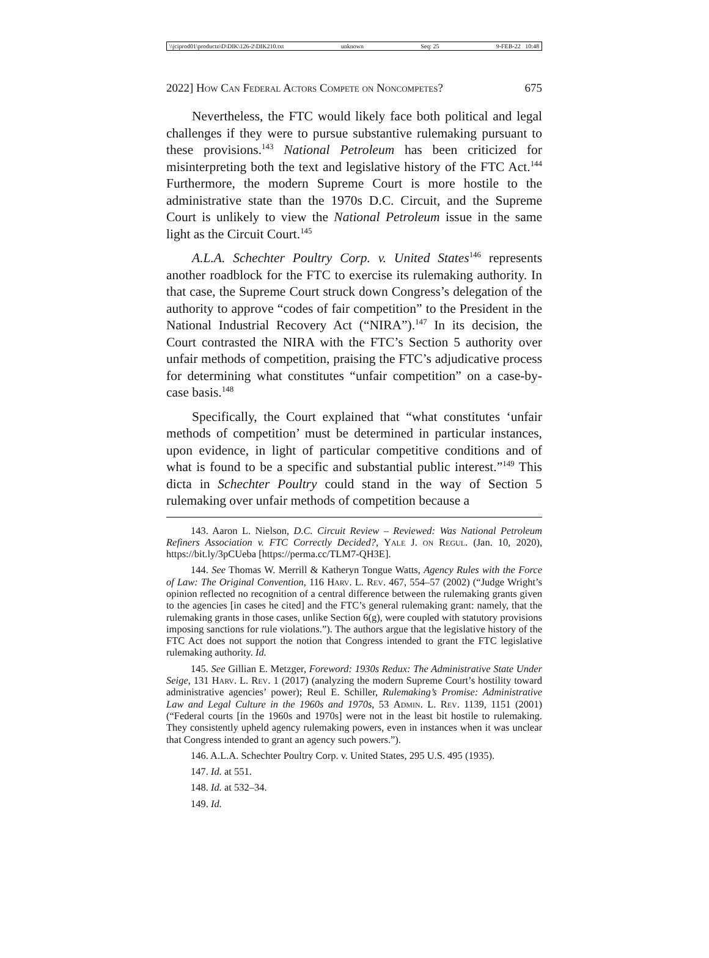\\jciprod01\productn\D\DIK\126-2\DIK210.txt unknown Seq: 25 9-FEB-22 10:48
2022] How Can Federal Actors Compete on Noncompetes? 675
Nevertheless, the FTC would likely face both political and legal challenges if they were to pursue substantive rulemaking pursuant to these provisions.<sup>143</sup> National Petroleum has been criticized for misinterpreting both the text and legislative history of the FTC Act.<sup>144</sup> Furthermore, the modern Supreme Court is more hostile to the administrative state than the 1970s D.C. Circuit, and the Supreme Court is unlikely to view the National Petroleum issue in the same light as the Circuit Court.<sup>145</sup>
A.L.A. Schechter Poultry Corp. v. United States<sup>146</sup> represents another roadblock for the FTC to exercise its rulemaking authority. In that case, the Supreme Court struck down Congress’s delegation of the authority to approve “codes of fair competition” to the President in the National Industrial Recovery Act (“NIRA”).<sup>147</sup> In its decision, the Court contrasted the NIRA with the FTC’s Section 5 authority over unfair methods of competition, praising the FTC’s adjudicative process for determining what constitutes “unfair competition” on a case-by-case basis.<sup>148</sup>
Specifically, the Court explained that “what constitutes ‘unfair methods of competition’ must be determined in particular instances, upon evidence, in light of particular competitive conditions and of what is found to be a specific and substantial public interest.”<sup>149</sup> This dicta in Schechter Poultry could stand in the way of Section 5 rulemaking over unfair methods of competition because a
143. Aaron L. Nielson, D.C. Circuit Review – Reviewed: Was National Petroleum Refiners Association v. FTC Correctly Decided?, Yale J. on Regul. (Jan. 10, 2020), https://bit.ly/3pCUeba [https://perma.cc/TLM7-QH3E].
144. See Thomas W. Merrill & Katheryn Tongue Watts, Agency Rules with the Force of Law: The Original Convention, 116 Harv. L. Rev. 467, 554–57 (2002) (“Judge Wright’s opinion reflected no recognition of a central difference between the rulemaking grants given to the agencies [in cases he cited] and the FTC’s general rulemaking grant: namely, that the rulemaking grants in those cases, unlike Section 6(g), were coupled with statutory provisions imposing sanctions for rule violations.”). The authors argue that the legislative history of the FTC Act does not support the notion that Congress intended to grant the FTC legislative rulemaking authority. Id.
145. See Gillian E. Metzger, Foreword: 1930s Redux: The Administrative State Under Seige, 131 Harv. L. Rev. 1 (2017) (analyzing the modern Supreme Court’s hostility toward administrative agencies’ power); Reul E. Schiller, Rulemaking’s Promise: Administrative Law and Legal Culture in the 1960s and 1970s, 53 Admin. L. Rev. 1139, 1151 (2001) (“Federal courts [in the 1960s and 1970s] were not in the least bit hostile to rulemaking. They consistently upheld agency rulemaking powers, even in instances when it was unclear that Congress intended to grant an agency such powers.”).
146. A.L.A. Schechter Poultry Corp. v. United States, 295 U.S. 495 (1935).
147. Id. at 551.
148. Id. at 532–34.
149. Id.